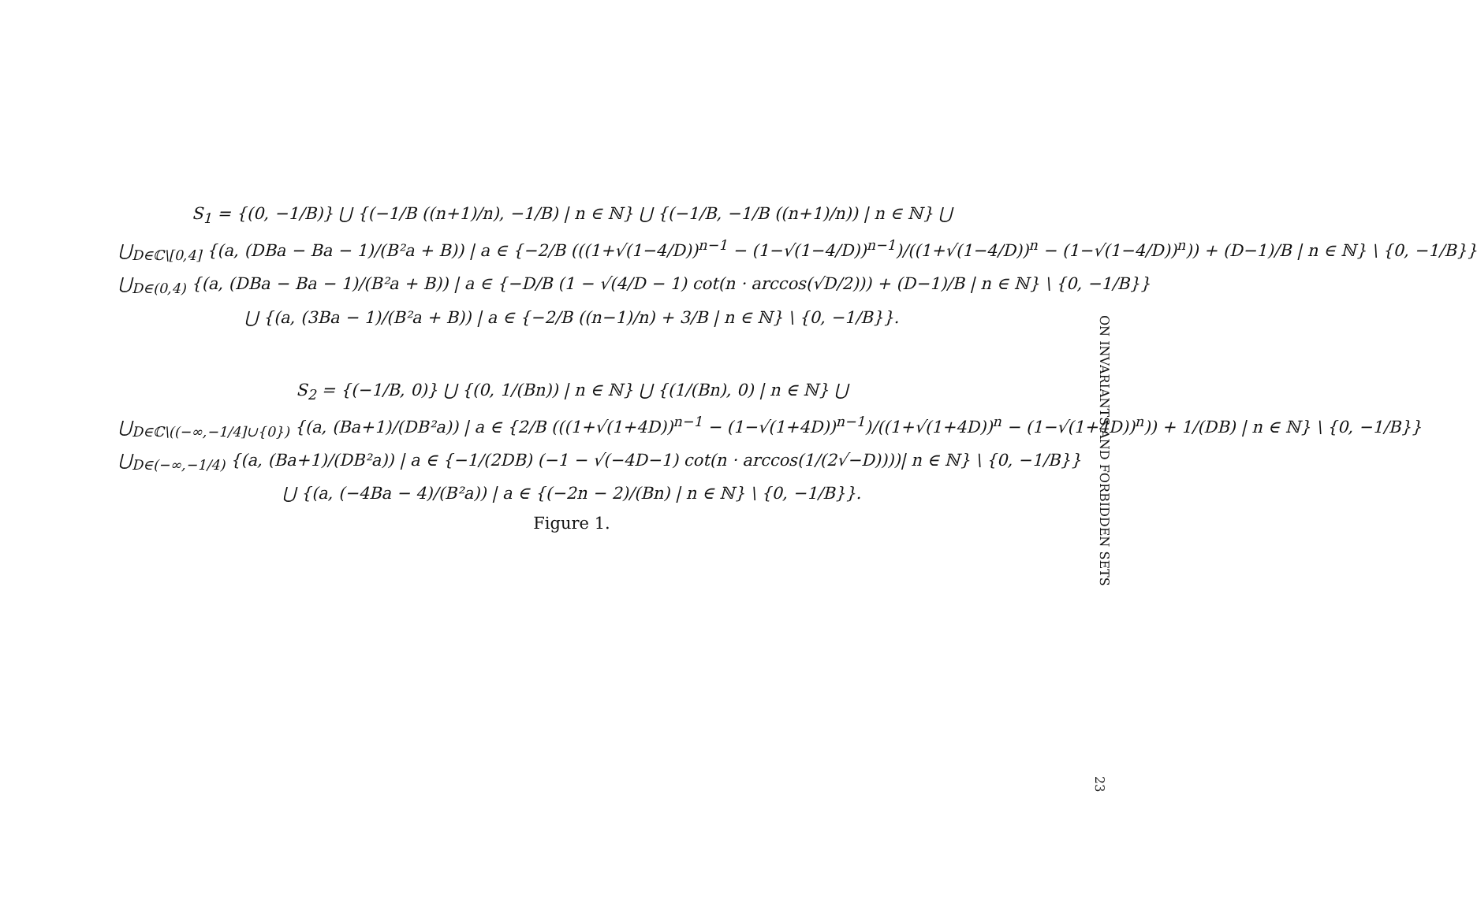S<sub>1</sub> = {(0, −1/B)} ⋃ {(−1/B ((n+1)/n), −1/B) | n ∈ ℕ} ⋃ {(−1/B, −1/B ((n+1)/n)) | n ∈ ℕ} ⋃
⋃<sub>D∈ℂ\[0,4]</sub> {(a, (DBa − Ba − 1)/(B²a + B)) | a ∈ {−2/B (((1+√(1−4/D))<sup>n−1</sup> − (1−√(1−4/D))<sup>n−1</sup>)/((1+√(1−4/D))<sup>n</sup> − (1−√(1−4/D))<sup>n</sup>)) + (D−1)/B | n ∈ ℕ} \ {0, −1/B}}
⋃<sub>D∈(0,4)</sub> {(a, (DBa − Ba − 1)/(B²a + B)) | a ∈ {−D/B (1 − √(4/D − 1) cot(n · arccos(√D/2))) + (D−1)/B | n ∈ ℕ} \ {0, −1/B}}
⋃ {(a, (3Ba − 1)/(B²a + B)) | a ∈ {−2/B ((n−1)/n) + 3/B | n ∈ ℕ} \ {0, −1/B}}.
S<sub>2</sub> = {(−1/B, 0)} ⋃ {(0, 1/(Bn)) | n ∈ ℕ} ⋃ {(1/(Bn), 0) | n ∈ ℕ} ⋃
⋃<sub>D∈ℂ\((−∞,−1/4]∪{0})</sub> {(a, (Ba+1)/(DB²a)) | a ∈ {2/B (((1+√(1+4D))<sup>n−1</sup> − (1−√(1+4D))<sup>n−1</sup>)/((1+√(1+4D))<sup>n</sup> − (1−√(1+4D))<sup>n</sup>)) + 1/(DB) | n ∈ ℕ} \ {0, −1/B}}
⋃<sub>D∈(−∞,−1/4)</sub> {(a, (Ba+1)/(DB²a)) | a ∈ {−1/(2DB) (−1 − √(−4D−1) cot(n · arccos(1/(2√−D))))| n ∈ ℕ} \ {0, −1/B}}
⋃ {(a, (−4Ba − 4)/(B²a)) | a ∈ {(−2n − 2)/(Bn) | n ∈ ℕ} \ {0, −1/B}}.
Figure 1.
ON INVARIANTS AND FORBIDDEN SETS
23